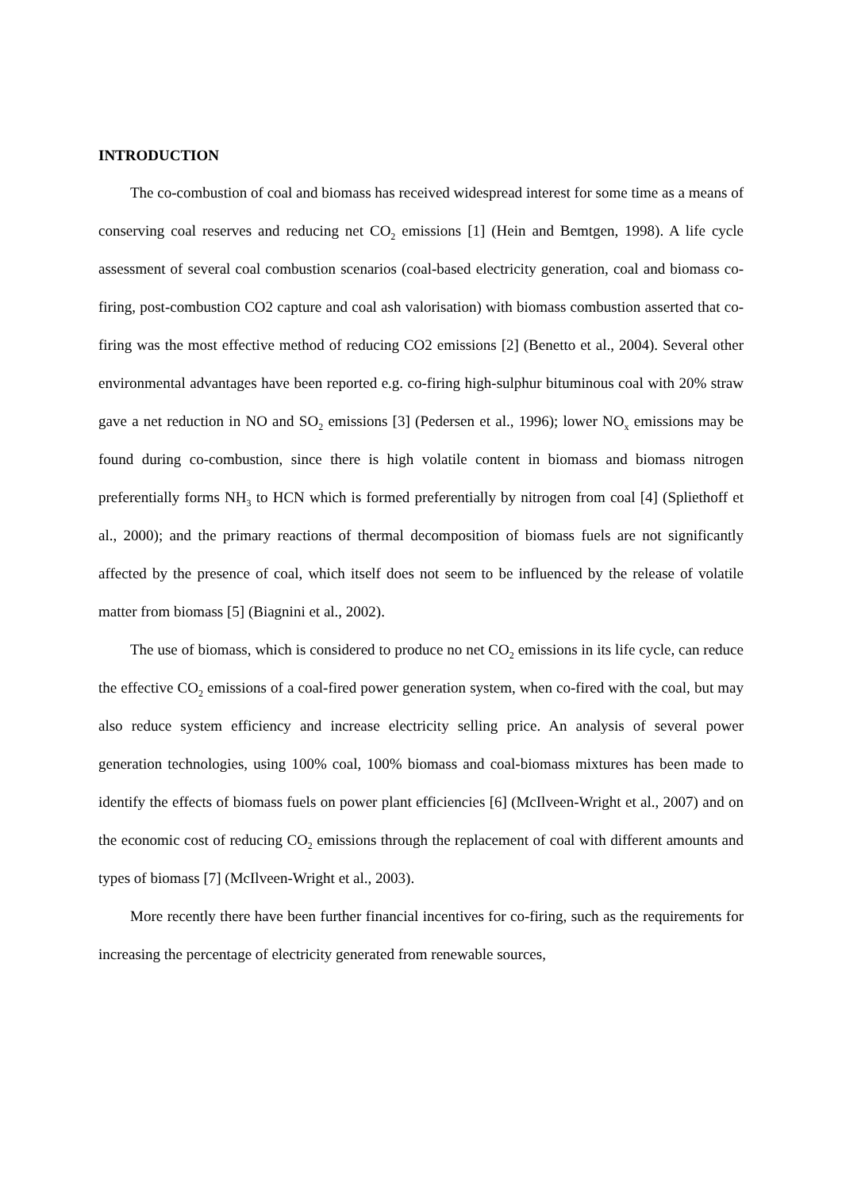INTRODUCTION
The co-combustion of coal and biomass has received widespread interest for some time as a means of conserving coal reserves and reducing net CO<sub>2</sub> emissions [1] (Hein and Bemtgen, 1998). A life cycle assessment of several coal combustion scenarios (coal-based electricity generation, coal and biomass co-firing, post-combustion CO2 capture and coal ash valorisation) with biomass combustion asserted that co-firing was the most effective method of reducing CO2 emissions [2] (Benetto et al., 2004). Several other environmental advantages have been reported e.g. co-firing high-sulphur bituminous coal with 20% straw gave a net reduction in NO and SO<sub>2</sub> emissions [3] (Pedersen et al., 1996); lower NO<sub>x</sub> emissions may be found during co-combustion, since there is high volatile content in biomass and biomass nitrogen preferentially forms NH<sub>3</sub> to HCN which is formed preferentially by nitrogen from coal [4] (Spliethoff et al., 2000); and the primary reactions of thermal decomposition of biomass fuels are not significantly affected by the presence of coal, which itself does not seem to be influenced by the release of volatile matter from biomass [5] (Biagnini et al., 2002).
The use of biomass, which is considered to produce no net CO<sub>2</sub> emissions in its life cycle, can reduce the effective CO<sub>2</sub> emissions of a coal-fired power generation system, when co-fired with the coal, but may also reduce system efficiency and increase electricity selling price. An analysis of several power generation technologies, using 100% coal, 100% biomass and coal-biomass mixtures has been made to identify the effects of biomass fuels on power plant efficiencies [6] (McIlveen-Wright et al., 2007) and on the economic cost of reducing CO<sub>2</sub> emissions through the replacement of coal with different amounts and types of biomass [7] (McIlveen-Wright et al., 2003).
More recently there have been further financial incentives for co-firing, such as the requirements for increasing the percentage of electricity generated from renewable sources,